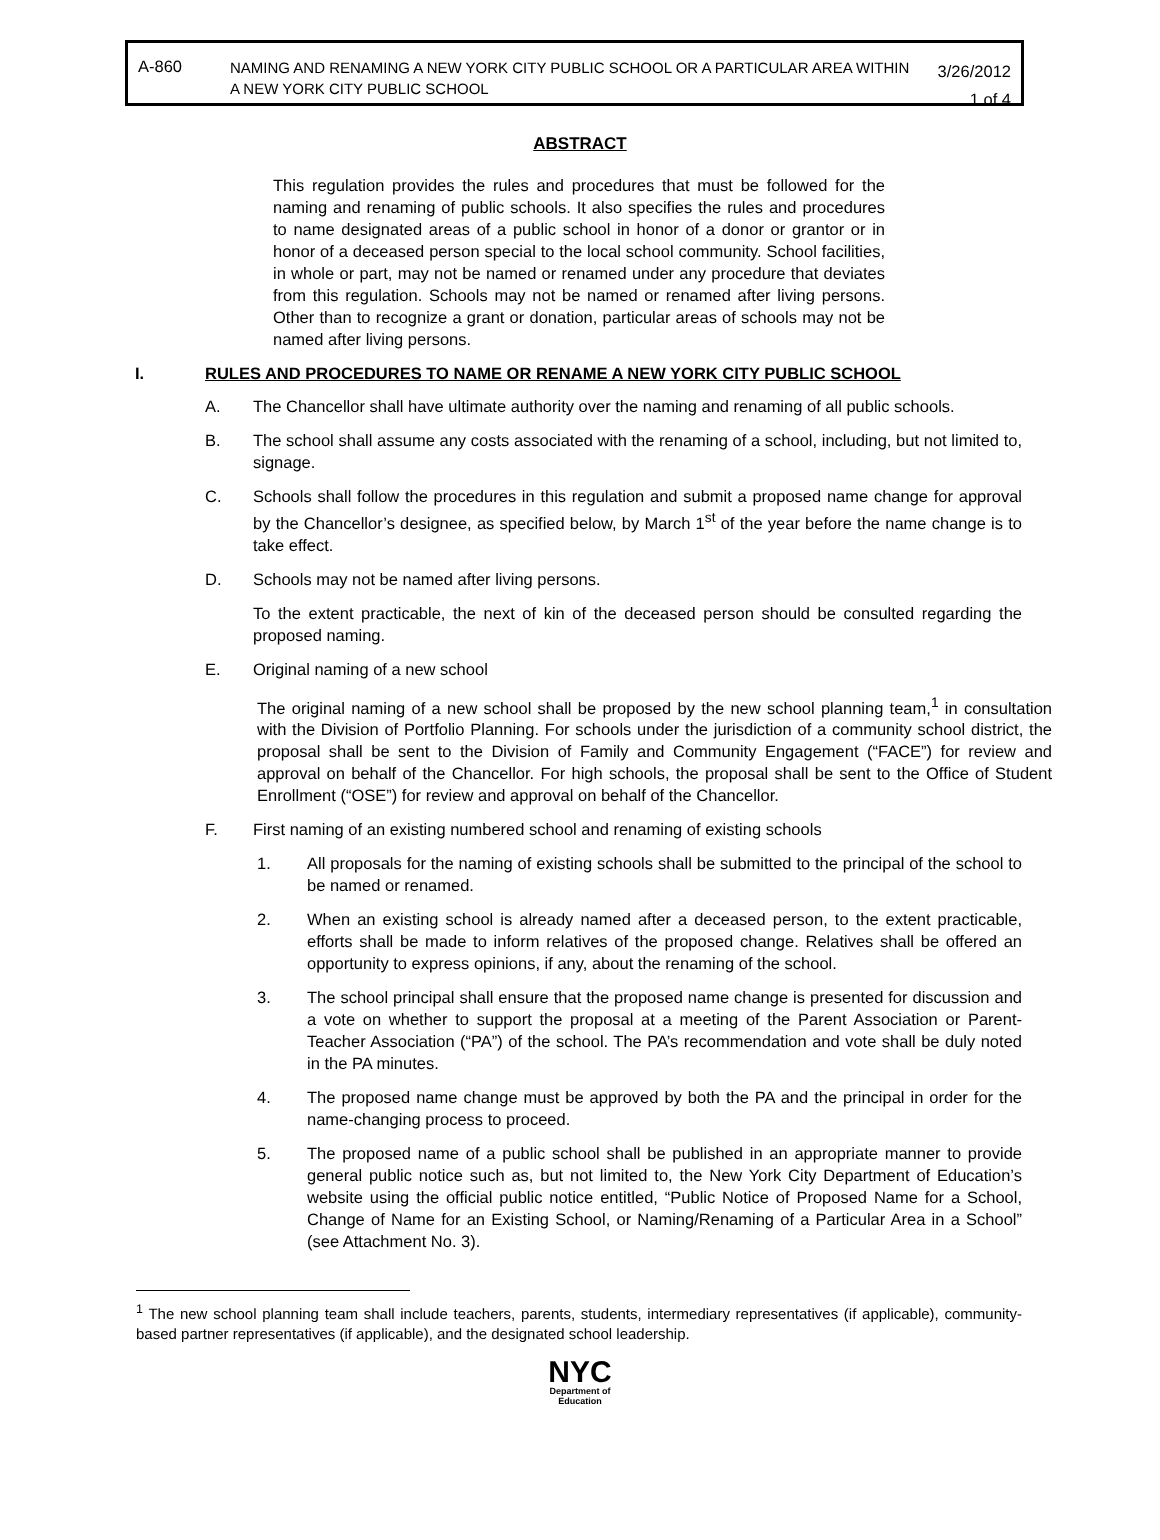A-860
NAMING AND RENAMING A NEW YORK CITY PUBLIC SCHOOL OR A PARTICULAR AREA WITHIN A NEW YORK CITY PUBLIC SCHOOL
3/26/2012
1 of 4
ABSTRACT
This regulation provides the rules and procedures that must be followed for the naming and renaming of public schools. It also specifies the rules and procedures to name designated areas of a public school in honor of a donor or grantor or in honor of a deceased person special to the local school community. School facilities, in whole or part, may not be named or renamed under any procedure that deviates from this regulation. Schools may not be named or renamed after living persons. Other than to recognize a grant or donation, particular areas of schools may not be named after living persons.
I. RULES AND PROCEDURES TO NAME OR RENAME A NEW YORK CITY PUBLIC SCHOOL
A. The Chancellor shall have ultimate authority over the naming and renaming of all public schools.
B. The school shall assume any costs associated with the renaming of a school, including, but not limited to, signage.
C. Schools shall follow the procedures in this regulation and submit a proposed name change for approval by the Chancellor’s designee, as specified below, by March 1<sup>st</sup> of the year before the name change is to take effect.
D. Schools may not be named after living persons.
To the extent practicable, the next of kin of the deceased person should be consulted regarding the proposed naming.
E. Original naming of a new school
The original naming of a new school shall be proposed by the new school planning team,<sup>1</sup> in consultation with the Division of Portfolio Planning. For schools under the jurisdiction of a community school district, the proposal shall be sent to the Division of Family and Community Engagement (“FACE”) for review and approval on behalf of the Chancellor. For high schools, the proposal shall be sent to the Office of Student Enrollment (“OSE”) for review and approval on behalf of the Chancellor.
F. First naming of an existing numbered school and renaming of existing schools
1. All proposals for the naming of existing schools shall be submitted to the principal of the school to be named or renamed.
2. When an existing school is already named after a deceased person, to the extent practicable, efforts shall be made to inform relatives of the proposed change. Relatives shall be offered an opportunity to express opinions, if any, about the renaming of the school.
3. The school principal shall ensure that the proposed name change is presented for discussion and a vote on whether to support the proposal at a meeting of the Parent Association or Parent-Teacher Association (“PA”) of the school. The PA’s recommendation and vote shall be duly noted in the PA minutes.
4. The proposed name change must be approved by both the PA and the principal in order for the name-changing process to proceed.
5. The proposed name of a public school shall be published in an appropriate manner to provide general public notice such as, but not limited to, the New York City Department of Education’s website using the official public notice entitled, “Public Notice of Proposed Name for a School, Change of Name for an Existing School, or Naming/Renaming of a Particular Area in a School” (see Attachment No. 3).
<sup>1</sup> The new school planning team shall include teachers, parents, students, intermediary representatives (if applicable), community-based partner representatives (if applicable), and the designated school leadership.
NYC
Department of
Education